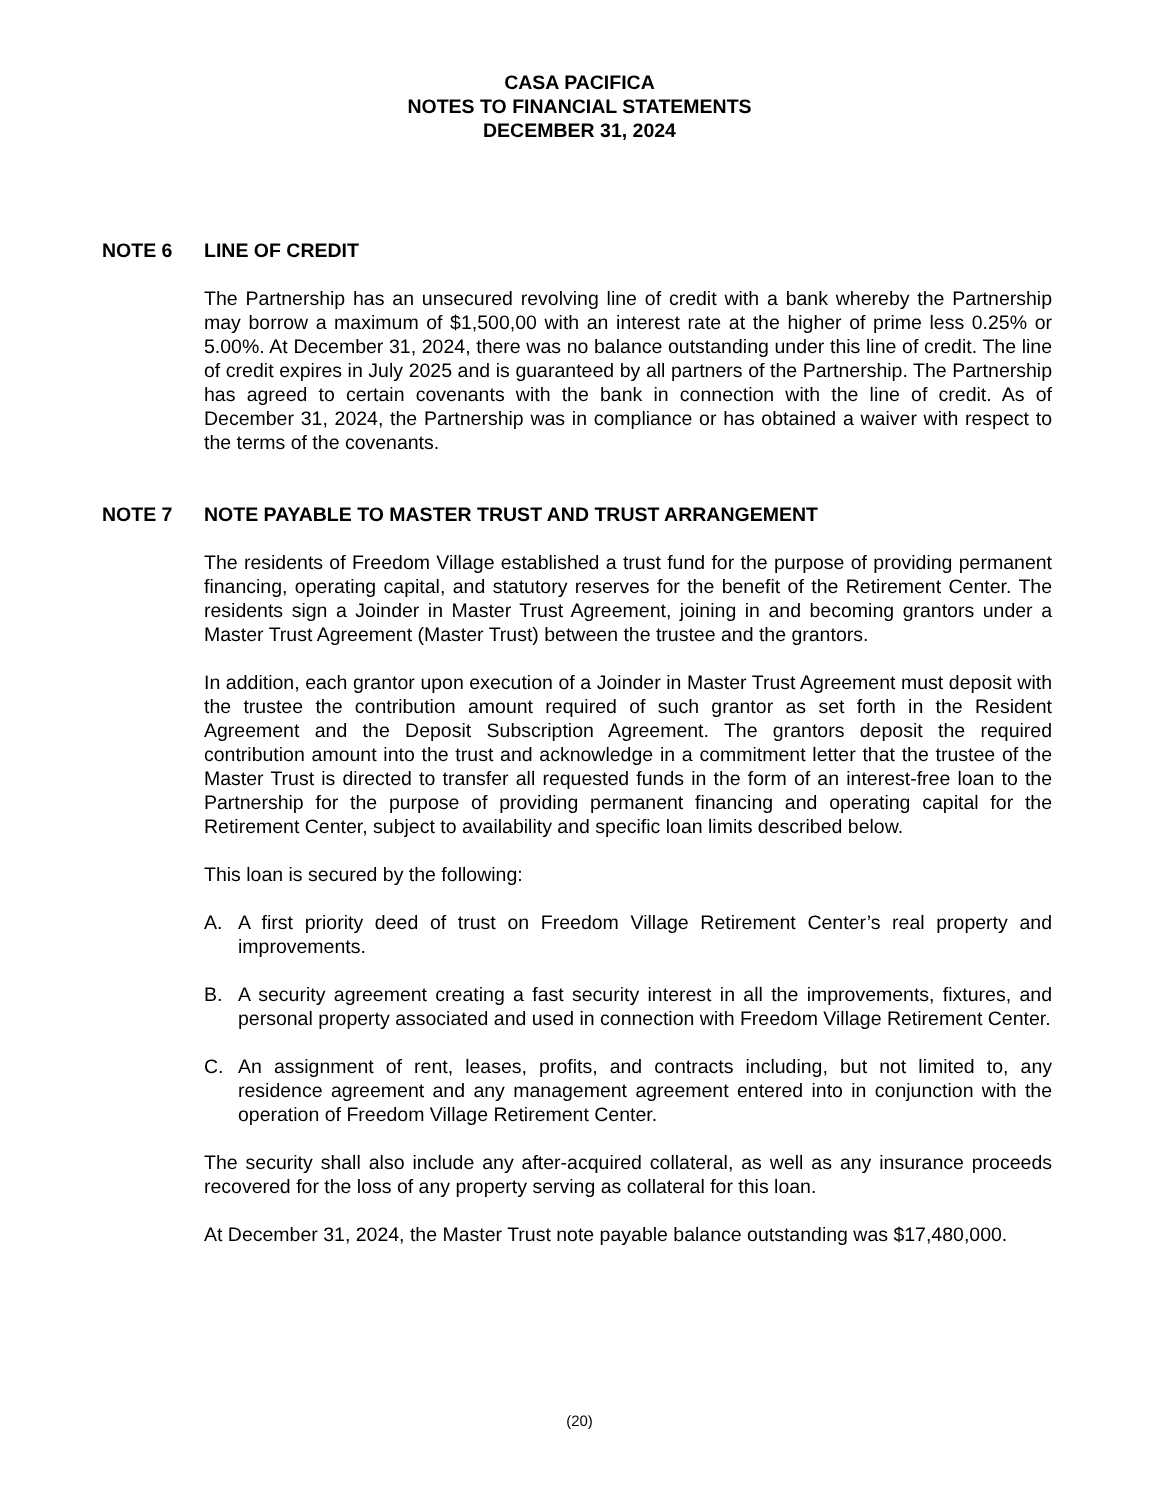CASA PACIFICA
NOTES TO FINANCIAL STATEMENTS
DECEMBER 31, 2024
NOTE 6 LINE OF CREDIT
The Partnership has an unsecured revolving line of credit with a bank whereby the Partnership may borrow a maximum of $1,500,00 with an interest rate at the higher of prime less 0.25% or 5.00%. At December 31, 2024, there was no balance outstanding under this line of credit. The line of credit expires in July 2025 and is guaranteed by all partners of the Partnership. The Partnership has agreed to certain covenants with the bank in connection with the line of credit. As of December 31, 2024, the Partnership was in compliance or has obtained a waiver with respect to the terms of the covenants.
NOTE 7 NOTE PAYABLE TO MASTER TRUST AND TRUST ARRANGEMENT
The residents of Freedom Village established a trust fund for the purpose of providing permanent financing, operating capital, and statutory reserves for the benefit of the Retirement Center. The residents sign a Joinder in Master Trust Agreement, joining in and becoming grantors under a Master Trust Agreement (Master Trust) between the trustee and the grantors.
In addition, each grantor upon execution of a Joinder in Master Trust Agreement must deposit with the trustee the contribution amount required of such grantor as set forth in the Resident Agreement and the Deposit Subscription Agreement. The grantors deposit the required contribution amount into the trust and acknowledge in a commitment letter that the trustee of the Master Trust is directed to transfer all requested funds in the form of an interest-free loan to the Partnership for the purpose of providing permanent financing and operating capital for the Retirement Center, subject to availability and specific loan limits described below.
This loan is secured by the following:
A. A first priority deed of trust on Freedom Village Retirement Center’s real property and improvements.
B. A security agreement creating a fast security interest in all the improvements, fixtures, and personal property associated and used in connection with Freedom Village Retirement Center.
C. An assignment of rent, leases, profits, and contracts including, but not limited to, any residence agreement and any management agreement entered into in conjunction with the operation of Freedom Village Retirement Center.
The security shall also include any after-acquired collateral, as well as any insurance proceeds recovered for the loss of any property serving as collateral for this loan.
At December 31, 2024, the Master Trust note payable balance outstanding was $17,480,000.
(20)